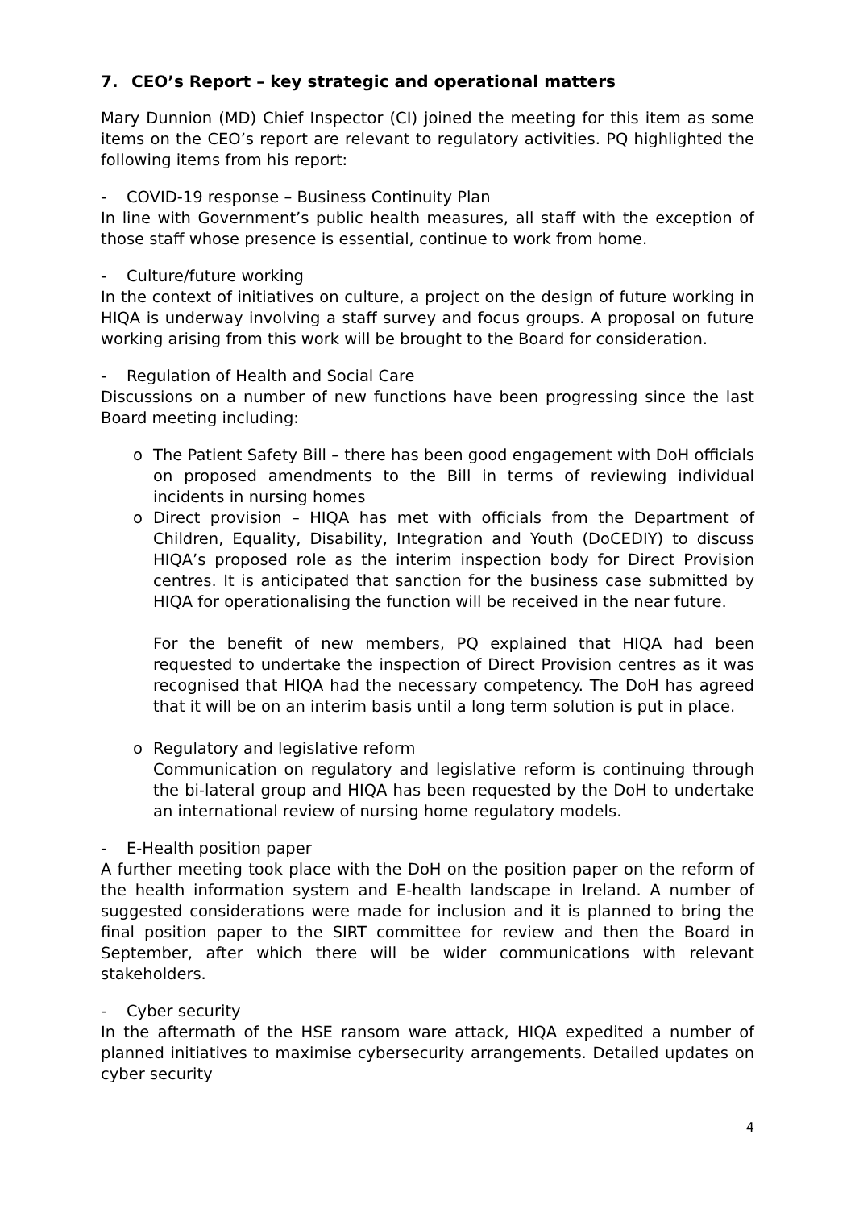7. CEO’s Report – key strategic and operational matters
Mary Dunnion (MD) Chief Inspector (CI) joined the meeting for this item as some items on the CEO’s report are relevant to regulatory activities. PQ highlighted the following items from his report:
- COVID-19 response – Business Continuity Plan
In line with Government’s public health measures, all staff with the exception of those staff whose presence is essential, continue to work from home.
- Culture/future working
In the context of initiatives on culture, a project on the design of future working in HIQA is underway involving a staff survey and focus groups. A proposal on future working arising from this work will be brought to the Board for consideration.
- Regulation of Health and Social Care
Discussions on a number of new functions have been progressing since the last Board meeting including:
o The Patient Safety Bill – there has been good engagement with DoH officials on proposed amendments to the Bill in terms of reviewing individual incidents in nursing homes
o Direct provision – HIQA has met with officials from the Department of Children, Equality, Disability, Integration and Youth (DoCEDIY) to discuss HIQA’s proposed role as the interim inspection body for Direct Provision centres. It is anticipated that sanction for the business case submitted by HIQA for operationalising the function will be received in the near future.
For the benefit of new members, PQ explained that HIQA had been requested to undertake the inspection of Direct Provision centres as it was recognised that HIQA had the necessary competency. The DoH has agreed that it will be on an interim basis until a long term solution is put in place.
o Regulatory and legislative reform
Communication on regulatory and legislative reform is continuing through the bi-lateral group and HIQA has been requested by the DoH to undertake an international review of nursing home regulatory models.
- E-Health position paper
A further meeting took place with the DoH on the position paper on the reform of the health information system and E-health landscape in Ireland. A number of suggested considerations were made for inclusion and it is planned to bring the final position paper to the SIRT committee for review and then the Board in September, after which there will be wider communications with relevant stakeholders.
- Cyber security
In the aftermath of the HSE ransom ware attack, HIQA expedited a number of planned initiatives to maximise cybersecurity arrangements. Detailed updates on cyber security
4